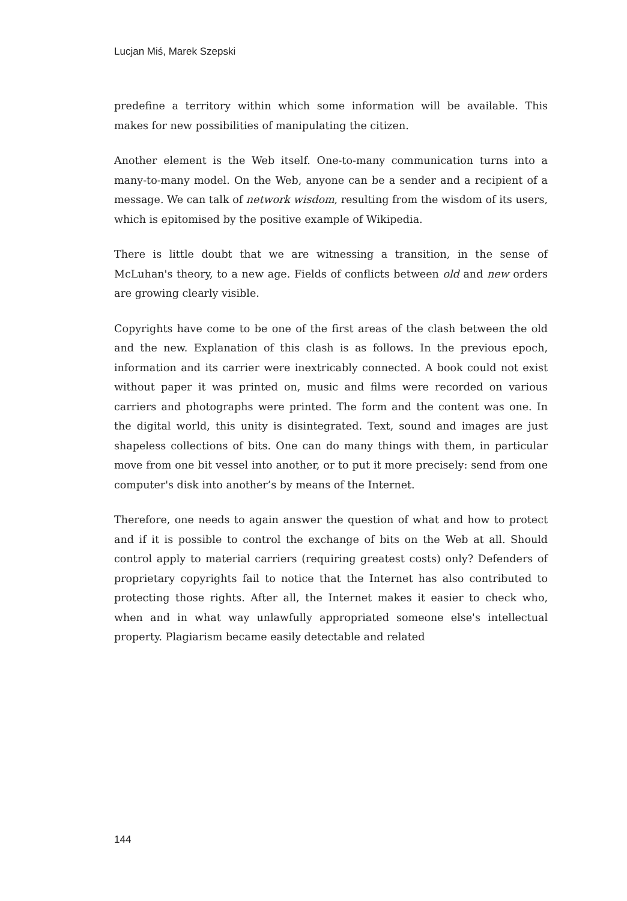Lucjan Miś, Marek Szepski
predefine a territory within which some information will be available. This makes for new possibilities of manipulating the citizen.
Another element is the Web itself. One-to-many communication turns into a many-to-many model. On the Web, anyone can be a sender and a recipient of a message. We can talk of network wisdom, resulting from the wisdom of its users, which is epitomised by the positive example of Wikipedia.
There is little doubt that we are witnessing a transition, in the sense of McLuhan's theory, to a new age. Fields of conflicts between old and new orders are growing clearly visible.
Copyrights have come to be one of the first areas of the clash between the old and the new. Explanation of this clash is as follows. In the previous epoch, information and its carrier were inextricably connected. A book could not exist without paper it was printed on, music and films were recorded on various carriers and photographs were printed. The form and the content was one. In the digital world, this unity is disintegrated. Text, sound and images are just shapeless collections of bits. One can do many things with them, in particular move from one bit vessel into another, or to put it more precisely: send from one computer's disk into another’s by means of the Internet.
Therefore, one needs to again answer the question of what and how to protect and if it is possible to control the exchange of bits on the Web at all. Should control apply to material carriers (requiring greatest costs) only? Defenders of proprietary copyrights fail to notice that the Internet has also contributed to protecting those rights. After all, the Internet makes it easier to check who, when and in what way unlawfully appropriated someone else's intellectual property. Plagiarism became easily detectable and related
144